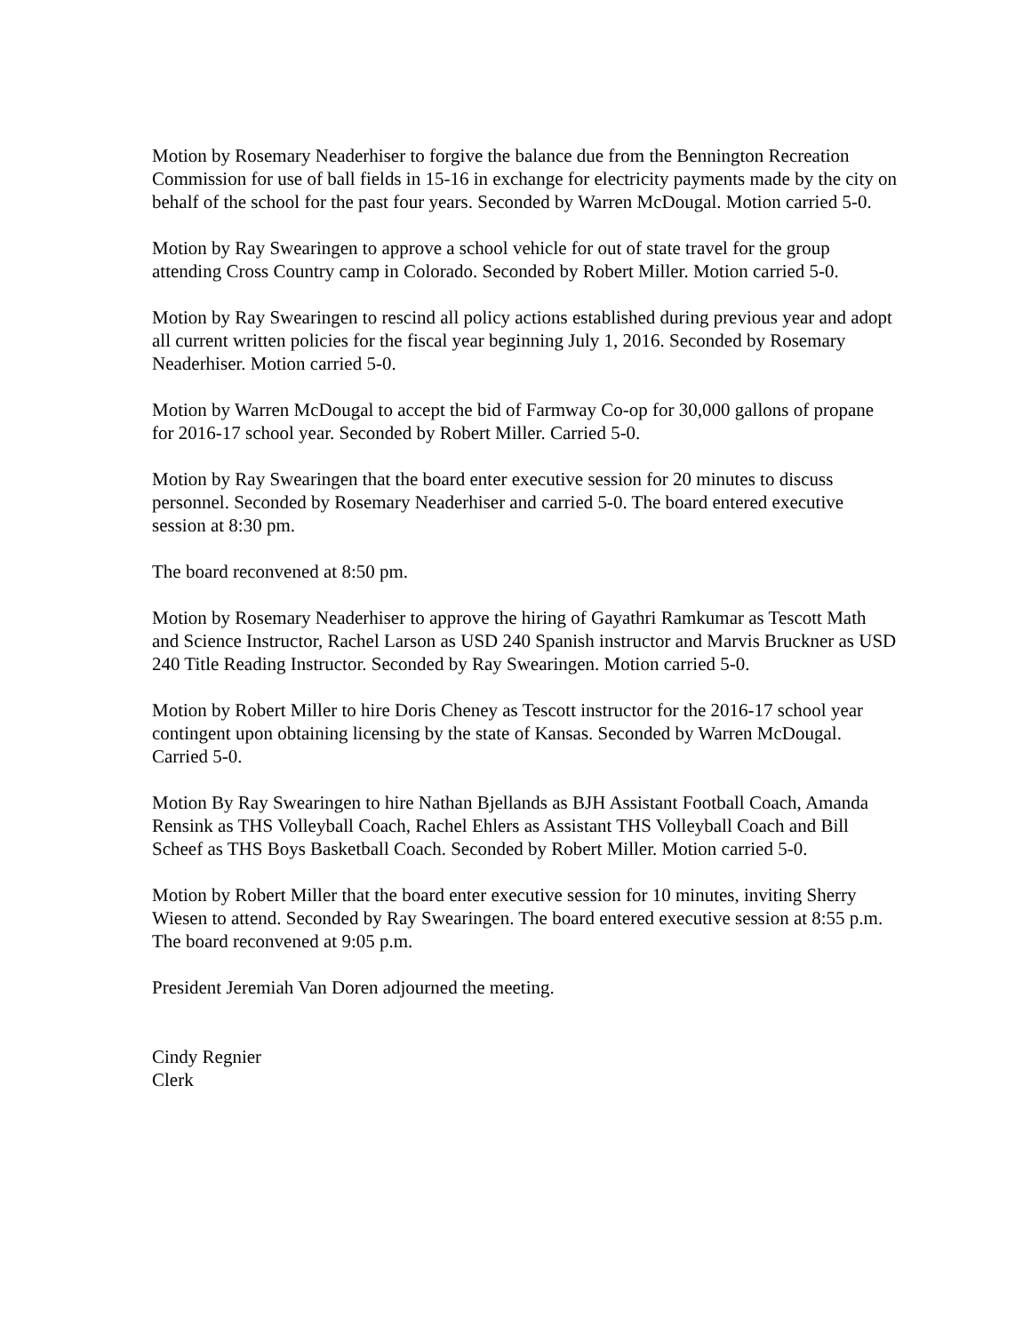Motion by Rosemary Neaderhiser to forgive the balance due from the Bennington Recreation Commission for use of ball fields in 15-16 in exchange for electricity payments made by the city on behalf of the school for the past four years. Seconded by Warren McDougal. Motion carried 5-0.
Motion by Ray Swearingen to approve a school vehicle for out of state travel for the group attending Cross Country camp in Colorado. Seconded by Robert Miller. Motion carried 5-0.
Motion by Ray Swearingen to rescind all policy actions established during previous year and adopt all current written policies for the fiscal year beginning July 1, 2016. Seconded by Rosemary Neaderhiser. Motion carried 5-0.
Motion by Warren McDougal to accept the bid of Farmway Co-op for 30,000 gallons of propane for 2016-17 school year. Seconded by Robert Miller. Carried 5-0.
Motion by Ray Swearingen that the board enter executive session for 20 minutes to discuss personnel. Seconded by Rosemary Neaderhiser and carried 5-0. The board entered executive session at 8:30 pm.
The board reconvened at 8:50 pm.
Motion by Rosemary Neaderhiser to approve the hiring of Gayathri Ramkumar as Tescott Math and Science Instructor, Rachel Larson as USD 240 Spanish instructor and Marvis Bruckner as USD 240 Title Reading Instructor. Seconded by Ray Swearingen. Motion carried 5-0.
Motion by Robert Miller to hire Doris Cheney as Tescott instructor for the 2016-17 school year contingent upon obtaining licensing by the state of Kansas. Seconded by Warren McDougal. Carried 5-0.
Motion By Ray Swearingen to hire Nathan Bjellands as BJH Assistant Football Coach, Amanda Rensink as THS Volleyball Coach, Rachel Ehlers as Assistant THS Volleyball Coach and Bill Scheef as THS Boys Basketball Coach. Seconded by Robert Miller. Motion carried 5-0.
Motion by Robert Miller that the board enter executive session for 10 minutes, inviting Sherry Wiesen to attend. Seconded by Ray Swearingen. The board entered executive session at 8:55 p.m. The board reconvened at 9:05 p.m.
President Jeremiah Van Doren adjourned the meeting.
Cindy Regnier
Clerk